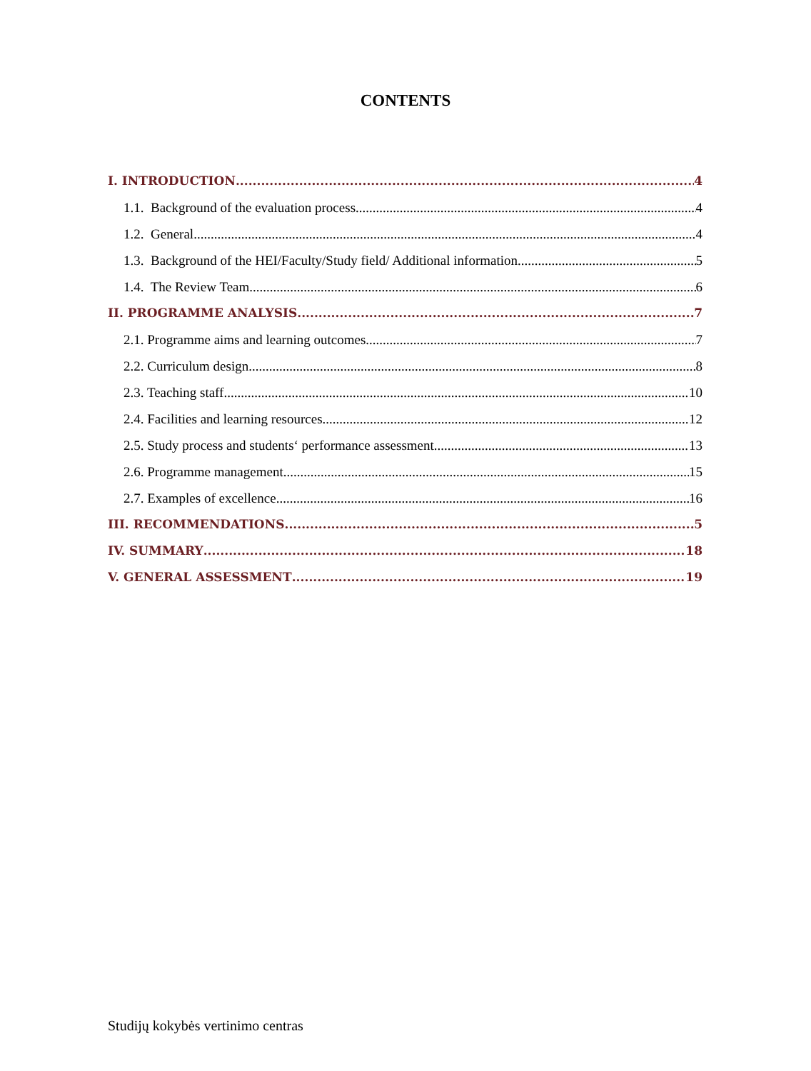CONTENTS
I. INTRODUCTION 4
1.1. Background of the evaluation process 4
1.2. General 4
1.3. Background of the HEI/Faculty/Study field/ Additional information 5
1.4. The Review Team 6
II. PROGRAMME ANALYSIS 7
2.1. Programme aims and learning outcomes 7
2.2. Curriculum design 8
2.3. Teaching staff 10
2.4. Facilities and learning resources 12
2.5. Study process and students‘ performance assessment 13
2.6. Programme management 15
2.7. Examples of excellence 16
III. RECOMMENDATIONS 5
IV. SUMMARY 18
V. GENERAL ASSESSMENT 19
Studijų kokybės vertinimo centras